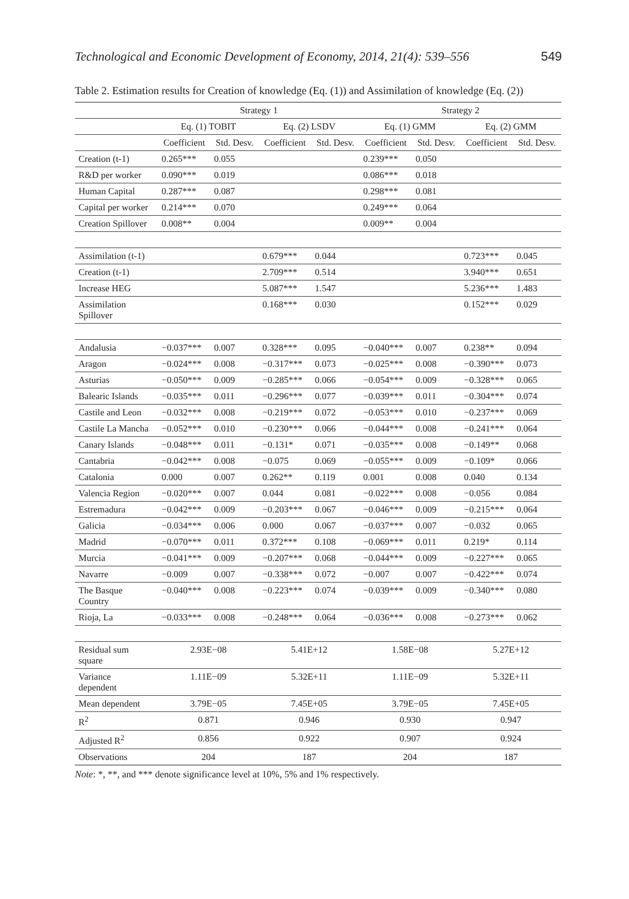Technological and Economic Development of Economy, 2014, 21(4): 539–556 549
Table 2. Estimation results for Creation of knowledge (Eq. (1)) and Assimilation of knowledge (Eq. (2))
| | Strategy 1 | | | | Strategy 2 | | | |
| --- | --- | --- | --- | --- | --- | --- | --- | --- |
| | Eq. (1) TOBIT | | Eq. (2) LSDV | | Eq. (1) GMM | | Eq. (2) GMM | |
| | Coefficient | Std. Desv. | Coefficient | Std. Desv. | Coefficient | Std. Desv. | Coefficient | Std. Desv. |
| Creation (t-1) | 0.265*** | 0.055 | | | 0.239*** | 0.050 | | |
| R&D per worker | 0.090*** | 0.019 | | | 0.086*** | 0.018 | | |
| Human Capital | 0.287*** | 0.087 | | | 0.298*** | 0.081 | | |
| Capital per worker | 0.214*** | 0.070 | | | 0.249*** | 0.064 | | |
| Creation Spillover | 0.008** | 0.004 | | | 0.009** | 0.004 | | |
| Assimilation (t-1) | | | 0.679*** | 0.044 | | | 0.723*** | 0.045 |
| Creation (t-1) | | | 2.709*** | 0.514 | | | 3.940*** | 0.651 |
| Increase HEG | | | 5.087*** | 1.547 | | | 5.236*** | 1.483 |
| Assimilation Spillover | | | 0.168*** | 0.030 | | | 0.152*** | 0.029 |
| Andalusia | −0.037*** | 0.007 | 0.328*** | 0.095 | −0.040*** | 0.007 | 0.238** | 0.094 |
| Aragon | −0.024*** | 0.008 | −0.317*** | 0.073 | −0.025*** | 0.008 | −0.390*** | 0.073 |
| Asturias | −0.050*** | 0.009 | −0.285*** | 0.066 | −0.054*** | 0.009 | −0.328*** | 0.065 |
| Balearic Islands | −0.035*** | 0.011 | −0.296*** | 0.077 | −0.039*** | 0.011 | −0.304*** | 0.074 |
| Castile and Leon | −0.032*** | 0.008 | −0.219*** | 0.072 | −0.053*** | 0.010 | −0.237*** | 0.069 |
| Castile La Mancha | −0.052*** | 0.010 | −0.230*** | 0.066 | −0.044*** | 0.008 | −0.241*** | 0.064 |
| Canary Islands | −0.048*** | 0.011 | −0.131* | 0.071 | −0.035*** | 0.008 | −0.149** | 0.068 |
| Cantabria | −0.042*** | 0.008 | −0.075 | 0.069 | −0.055*** | 0.009 | −0.109* | 0.066 |
| Catalonia | 0.000 | 0.007 | 0.262** | 0.119 | 0.001 | 0.008 | 0.040 | 0.134 |
| Valencia Region | −0.020*** | 0.007 | 0.044 | 0.081 | −0.022*** | 0.008 | −0.056 | 0.084 |
| Estremadura | −0.042*** | 0.009 | −0.203*** | 0.067 | −0.046*** | 0.009 | −0.215*** | 0.064 |
| Galicia | −0.034*** | 0.006 | 0.000 | 0.067 | −0.037*** | 0.007 | −0.032 | 0.065 |
| Madrid | −0.070*** | 0.011 | 0.372*** | 0.108 | −0.069*** | 0.011 | 0.219* | 0.114 |
| Murcia | −0.041*** | 0.009 | −0.207*** | 0.068 | −0.044*** | 0.009 | −0.227*** | 0.065 |
| Navarre | −0.009 | 0.007 | −0.338*** | 0.072 | −0.007 | 0.007 | −0.422*** | 0.074 |
| The Basque Country | −0.040*** | 0.008 | −0.223*** | 0.074 | −0.039*** | 0.009 | −0.340*** | 0.080 |
| Rioja, La | −0.033*** | 0.008 | −0.248*** | 0.064 | −0.036*** | 0.008 | −0.273*** | 0.062 |
| Residual sum square | 2.93E−08 | | 5.41E+12 | | 1.58E−08 | | 5.27E+12 | |
| Variance dependent | 1.11E−09 | | 5.32E+11 | | 1.11E−09 | | 5.32E+11 | |
| Mean dependent | 3.79E−05 | | 7.45E+05 | | 3.79E−05 | | 7.45E+05 | |
| R<sup>2</sup> | 0.871 | | 0.946 | | 0.930 | | 0.947 | |
| Adjusted R<sup>2</sup> | 0.856 | | 0.922 | | 0.907 | | 0.924 | |
| Observations | 204 | | 187 | | 204 | | 187 | |
Note: *, **, and *** denote significance level at 10%, 5% and 1% respectively.